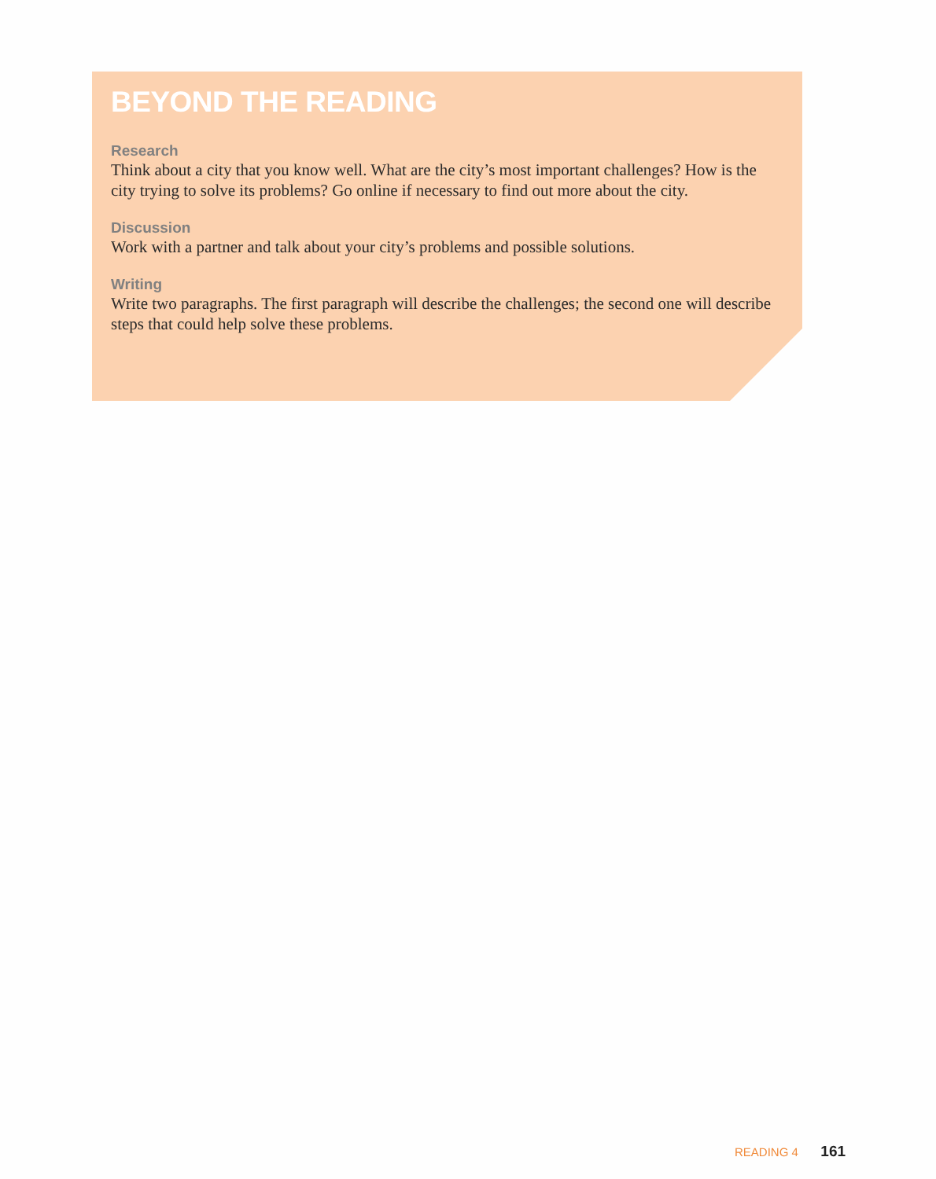BEYOND THE READING
Research
Think about a city that you know well. What are the city’s most important challenges? How is the city trying to solve its problems? Go online if necessary to find out more about the city.
Discussion
Work with a partner and talk about your city’s problems and possible solutions.
Writing
Write two paragraphs. The first paragraph will describe the challenges; the second one will describe steps that could help solve these problems.
READING 4 161